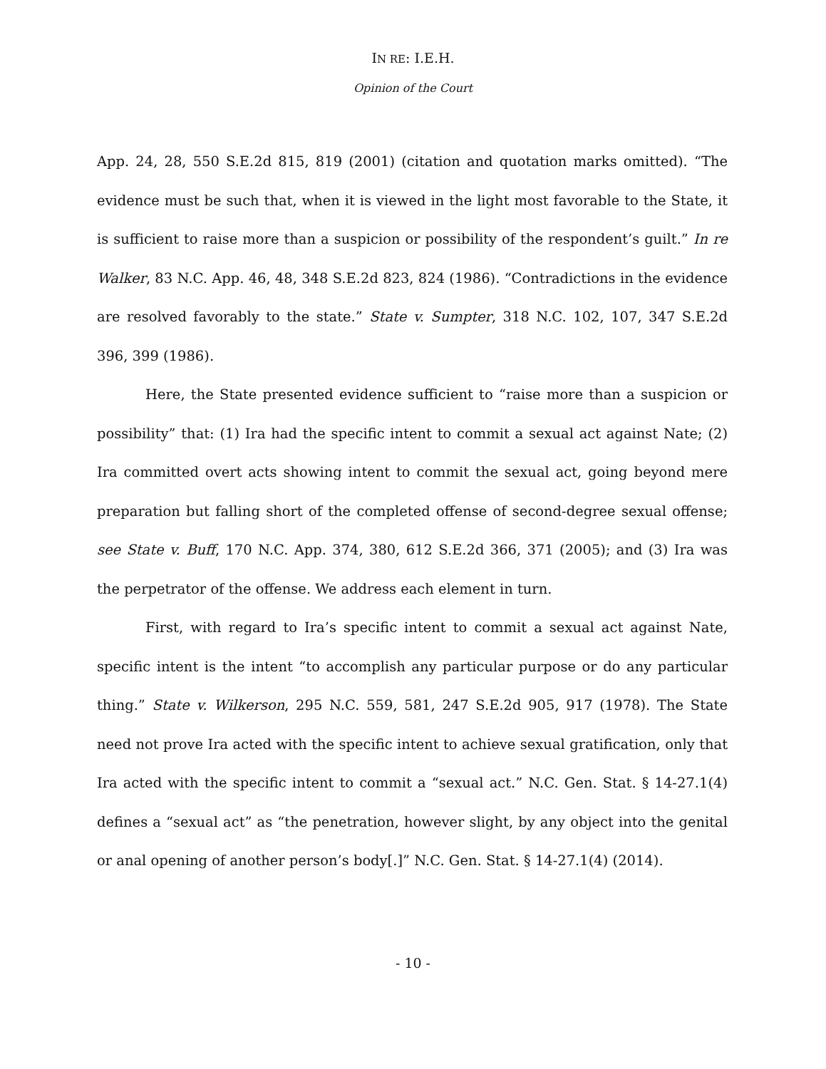IN RE: I.E.H.
Opinion of the Court
App. 24, 28, 550 S.E.2d 815, 819 (2001) (citation and quotation marks omitted). “The evidence must be such that, when it is viewed in the light most favorable to the State, it is sufficient to raise more than a suspicion or possibility of the respondent’s guilt.” In re Walker, 83 N.C. App. 46, 48, 348 S.E.2d 823, 824 (1986). “Contradictions in the evidence are resolved favorably to the state.” State v. Sumpter, 318 N.C. 102, 107, 347 S.E.2d 396, 399 (1986).
Here, the State presented evidence sufficient to “raise more than a suspicion or possibility” that: (1) Ira had the specific intent to commit a sexual act against Nate; (2) Ira committed overt acts showing intent to commit the sexual act, going beyond mere preparation but falling short of the completed offense of second-degree sexual offense; see State v. Buff, 170 N.C. App. 374, 380, 612 S.E.2d 366, 371 (2005); and (3) Ira was the perpetrator of the offense. We address each element in turn.
First, with regard to Ira’s specific intent to commit a sexual act against Nate, specific intent is the intent “to accomplish any particular purpose or do any particular thing.” State v. Wilkerson, 295 N.C. 559, 581, 247 S.E.2d 905, 917 (1978). The State need not prove Ira acted with the specific intent to achieve sexual gratification, only that Ira acted with the specific intent to commit a “sexual act.” N.C. Gen. Stat. § 14-27.1(4) defines a “sexual act” as “the penetration, however slight, by any object into the genital or anal opening of another person’s body[.]” N.C. Gen. Stat. § 14-27.1(4) (2014).
- 10 -